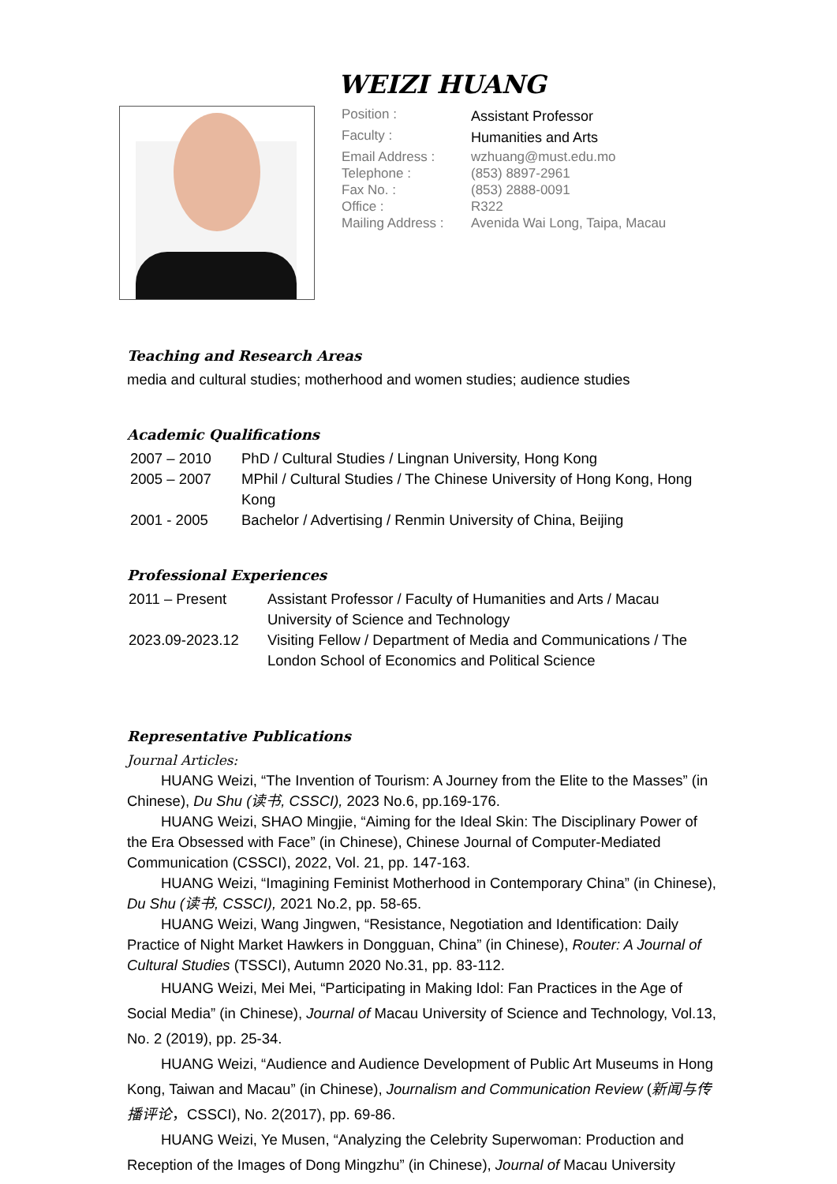WEIZI HUANG
| Position : | Assistant Professor |
| Faculty : | Humanities and Arts |
| Email Address : | wzhuang@must.edu.mo |
| Telephone : | (853) 8897-2961 |
| Fax No. : | (853) 2888-0091 |
| Office : | R322 |
| Mailing Address : | Avenida Wai Long, Taipa, Macau |
Teaching and Research Areas
media and cultural studies; motherhood and women studies; audience studies
Academic Qualifications
| 2007 – 2010 | PhD / Cultural Studies / Lingnan University, Hong Kong |
| 2005 – 2007 | MPhil / Cultural Studies / The Chinese University of Hong Kong, Hong Kong |
| 2001 - 2005 | Bachelor / Advertising / Renmin University of China, Beijing |
Professional Experiences
| 2011 – Present | Assistant Professor / Faculty of Humanities and Arts / Macau University of Science and Technology |
| 2023.09-2023.12 | Visiting Fellow / Department of Media and Communications / The London School of Economics and Political Science |
Representative Publications
Journal Articles:
HUANG Weizi, “The Invention of Tourism: A Journey from the Elite to the Masses” (in Chinese), Du Shu (读书, CSSCI), 2023 No.6, pp.169-176.
HUANG Weizi, SHAO Mingjie, “Aiming for the Ideal Skin: The Disciplinary Power of the Era Obsessed with Face” (in Chinese), Chinese Journal of Computer-Mediated Communication (CSSCI), 2022, Vol. 21, pp. 147-163.
HUANG Weizi, “Imagining Feminist Motherhood in Contemporary China” (in Chinese), Du Shu (读书, CSSCI), 2021 No.2, pp. 58-65.
HUANG Weizi, Wang Jingwen, “Resistance, Negotiation and Identification: Daily Practice of Night Market Hawkers in Dongguan, China” (in Chinese), Router: A Journal of Cultural Studies (TSSCI), Autumn 2020 No.31, pp. 83-112.
HUANG Weizi, Mei Mei, “Participating in Making Idol: Fan Practices in the Age of Social Media” (in Chinese), Journal of Macau University of Science and Technology, Vol.13, No. 2 (2019), pp. 25-34.
HUANG Weizi, “Audience and Audience Development of Public Art Museums in Hong Kong, Taiwan and Macau” (in Chinese), Journalism and Communication Review (新闻与传播评论，CSSCI), No. 2(2017), pp. 69-86.
HUANG Weizi, Ye Musen, “Analyzing the Celebrity Superwoman: Production and Reception of the Images of Dong Mingzhu” (in Chinese), Journal of Macau University